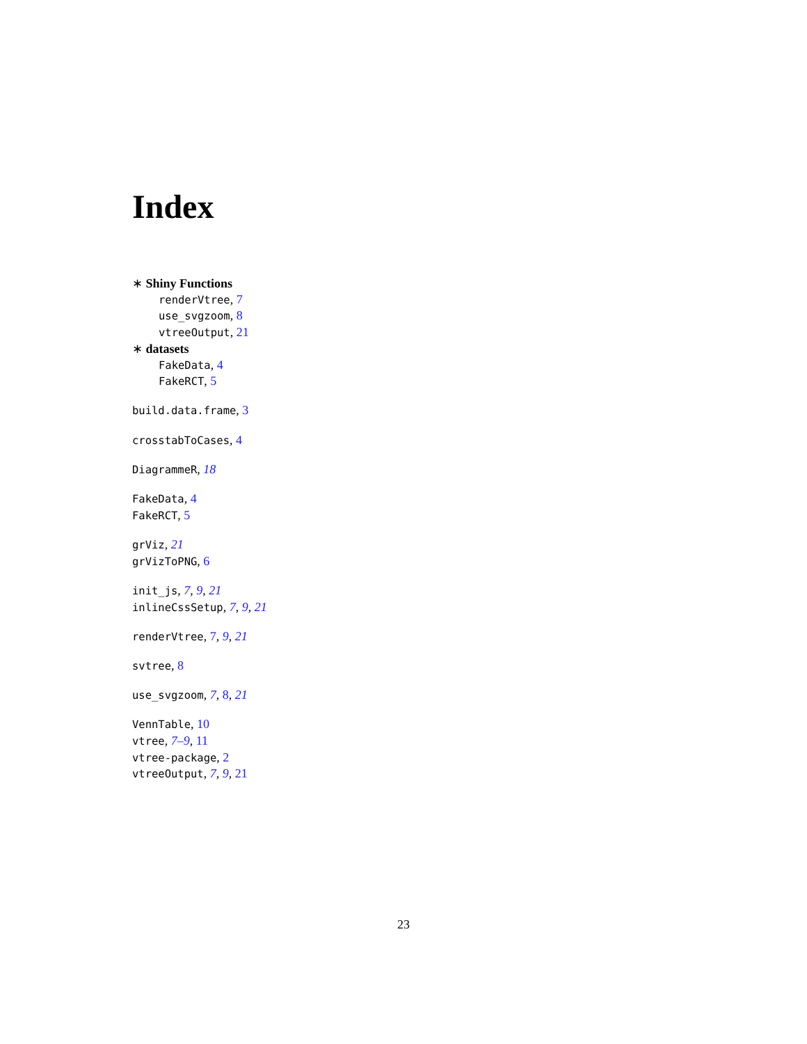Index
∗ Shiny Functions
renderVtree, 7
use_svgzoom, 8
vtreeOutput, 21
∗ datasets
FakeData, 4
FakeRCT, 5
build.data.frame, 3
crosstabToCases, 4
DiagrammeR, 18
FakeData, 4
FakeRCT, 5
grViz, 21
grVizToPNG, 6
init_js, 7, 9, 21
inlineCssSetup, 7, 9, 21
renderVtree, 7, 9, 21
svtree, 8
use_svgzoom, 7, 8, 21
VennTable, 10
vtree, 7–9, 11
vtree-package, 2
vtreeOutput, 7, 9, 21
23